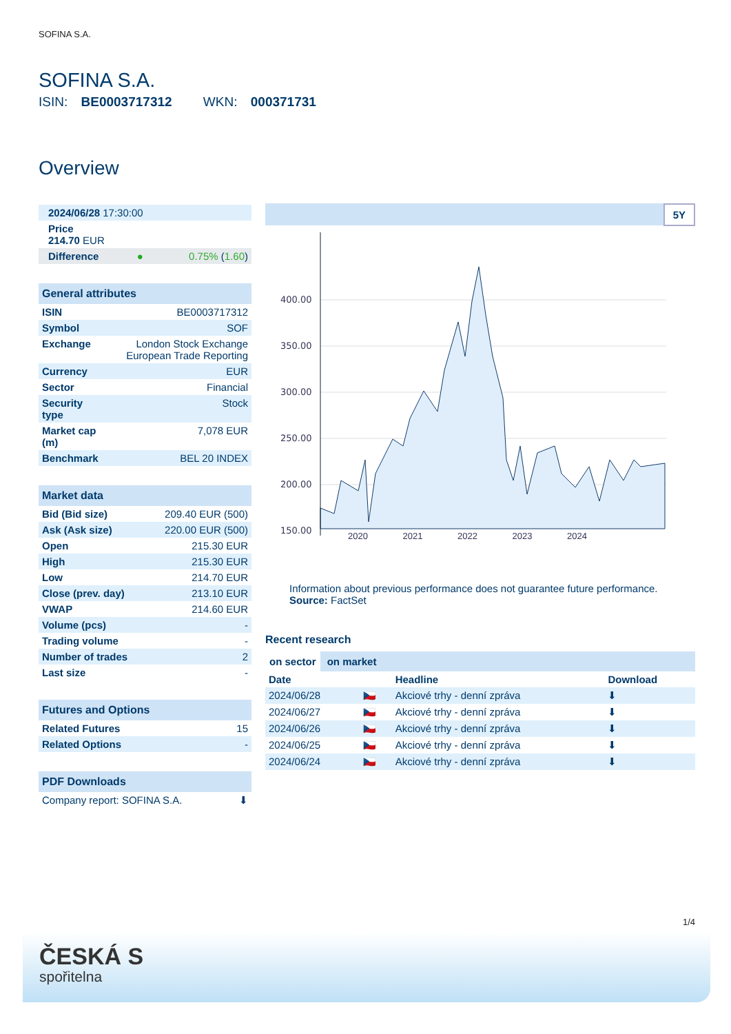SOFINA S.A.
SOFINA S.A.
ISIN: BE0003717312 WKN: 000371731
Overview
| 2024/06/28 17:30:00 | | |
| Price 214.70 EUR | | |
| Difference | ● | 0.75% ( 1.60 ) |
General attributes
| ISIN | BE0003717312 |
| Symbol | SOF |
| Exchange | London Stock Exchange European Trade Reporting |
| Currency | EUR |
| Sector | Financial |
| Security type | Stock |
| Market cap (m) | 7,078 EUR |
| Benchmark | BEL 20 INDEX |
Market data
| Bid (Bid size) | 209.40 EUR (500) |
| Ask (Ask size) | 220.00 EUR (500) |
| Open | 215.30 EUR |
| High | 215.30 EUR |
| Low | 214.70 EUR |
| Close (prev. day) | 213.10 EUR |
| VWAP | 214.60 EUR |
| Volume (pcs) | - |
| Trading volume | - |
| Number of trades | 2 |
| Last size | - |
Futures and Options
| Related Futures | 15 |
| Related Options | - |
PDF Downloads
| Company report: SOFINA S.A. | ⬇ |
5Y
400.00
350.00
300.00
250.00
200.00
150.00
2020 2021 2022 2023 2024
Information about previous performance does not guarantee future performance.
Source: FactSet
Recent research
on sector on market
| Date | | Headline | Download |
| --- | --- | --- | --- |
| 2024/06/28 | 🇨🇿 | Akciové trhy - denní zpráva | ⬇ |
| 2024/06/27 | 🇨🇿 | Akciové trhy - denní zpráva | ⬇ |
| 2024/06/26 | 🇨🇿 | Akciové trhy - denní zpráva | ⬇ |
| 2024/06/25 | 🇨🇿 | Akciové trhy - denní zpráva | ⬇ |
| 2024/06/24 | 🇨🇿 | Akciové trhy - denní zpráva | ⬇ |
1/4
ČESKÁ S
spořitelna